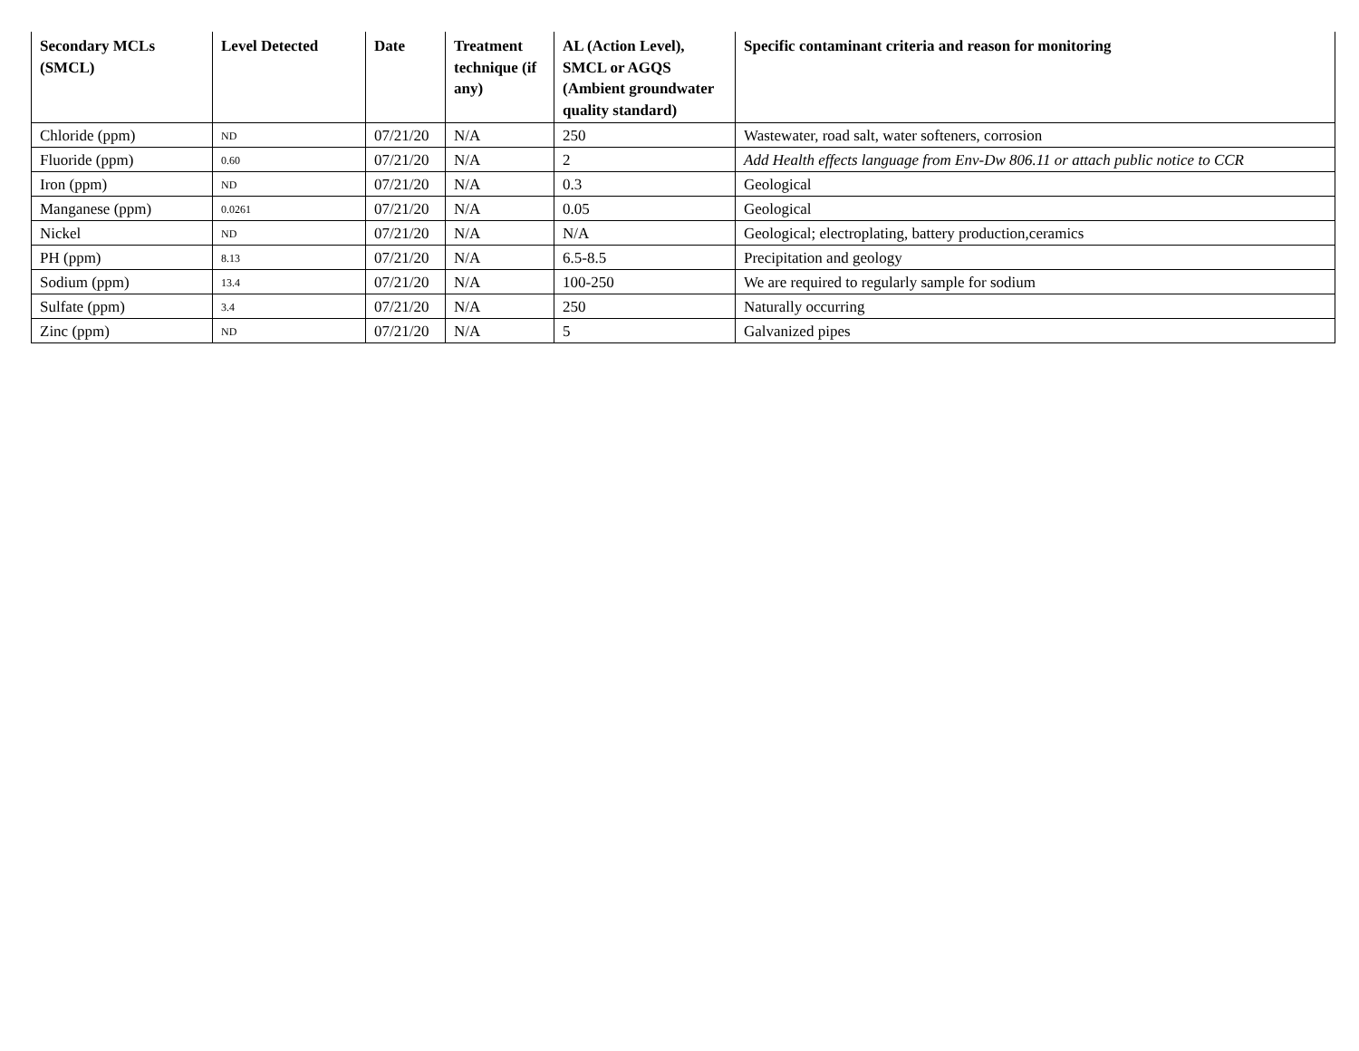| Secondary MCLs (SMCL) | Level Detected | Date | Treatment technique (if any) | AL (Action Level), SMCL or AGQS (Ambient groundwater quality standard) | Specific contaminant criteria and reason for monitoring |
| --- | --- | --- | --- | --- | --- |
| Chloride (ppm) | ND | 07/21/20 | N/A | 250 | Wastewater, road salt, water softeners, corrosion |
| Fluoride (ppm) | 0.60 | 07/21/20 | N/A | 2 | Add Health effects language from Env-Dw 806.11 or attach public notice to CCR |
| Iron (ppm) | ND | 07/21/20 | N/A | 0.3 | Geological |
| Manganese (ppm) | 0.0261 | 07/21/20 | N/A | 0.05 | Geological |
| Nickel | ND | 07/21/20 | N/A | N/A | Geological; electroplating, battery production,ceramics |
| PH (ppm) | 8.13 | 07/21/20 | N/A | 6.5-8.5 | Precipitation and geology |
| Sodium (ppm) | 13.4 | 07/21/20 | N/A | 100-250 | We are required to regularly sample for sodium |
| Sulfate (ppm) | 3.4 | 07/21/20 | N/A | 250 | Naturally occurring |
| Zinc (ppm) | ND | 07/21/20 | N/A | 5 | Galvanized pipes |